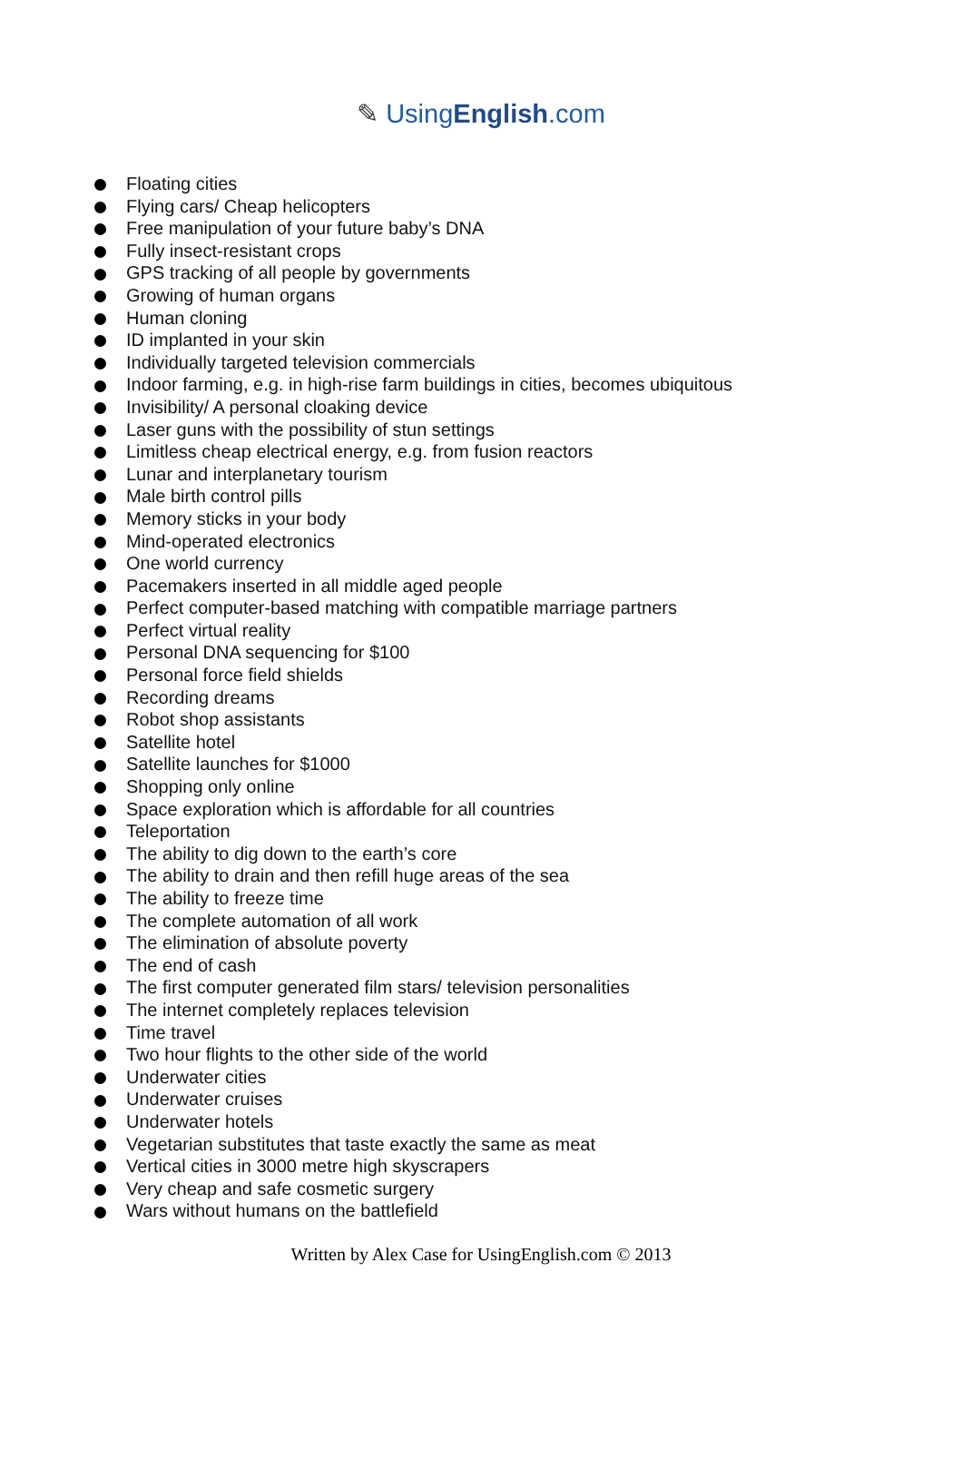✎ UsingEnglish.com
Floating cities
Flying cars/ Cheap helicopters
Free manipulation of your future baby’s DNA
Fully insect-resistant crops
GPS tracking of all people by governments
Growing of human organs
Human cloning
ID implanted in your skin
Individually targeted television commercials
Indoor farming, e.g. in high-rise farm buildings in cities, becomes ubiquitous
Invisibility/ A personal cloaking device
Laser guns with the possibility of stun settings
Limitless cheap electrical energy, e.g. from fusion reactors
Lunar and interplanetary tourism
Male birth control pills
Memory sticks in your body
Mind-operated electronics
One world currency
Pacemakers inserted in all middle aged people
Perfect computer-based matching with compatible marriage partners
Perfect virtual reality
Personal DNA sequencing for $100
Personal force field shields
Recording dreams
Robot shop assistants
Satellite hotel
Satellite launches for $1000
Shopping only online
Space exploration which is affordable for all countries
Teleportation
The ability to dig down to the earth’s core
The ability to drain and then refill huge areas of the sea
The ability to freeze time
The complete automation of all work
The elimination of absolute poverty
The end of cash
The first computer generated film stars/ television personalities
The internet completely replaces television
Time travel
Two hour flights to the other side of the world
Underwater cities
Underwater cruises
Underwater hotels
Vegetarian substitutes that taste exactly the same as meat
Vertical cities in 3000 metre high skyscrapers
Very cheap and safe cosmetic surgery
Wars without humans on the battlefield
Written by Alex Case for UsingEnglish.com © 2013